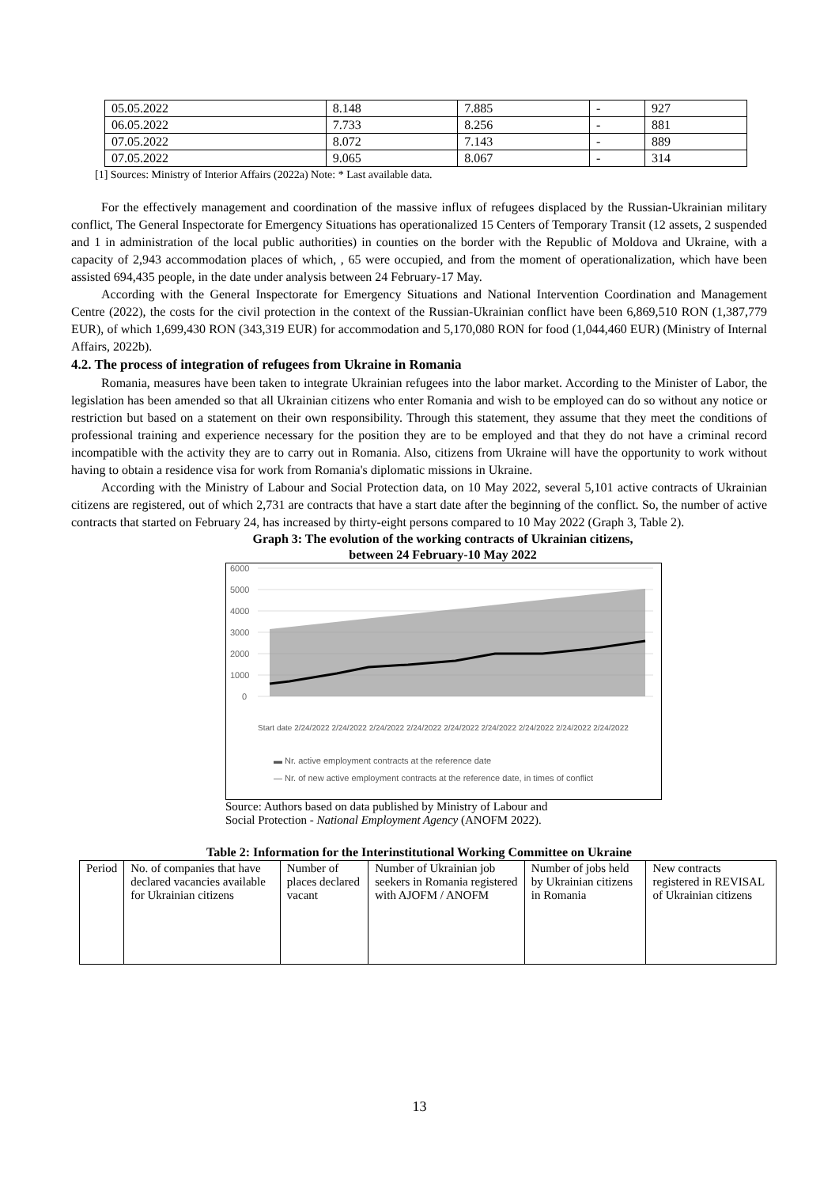| 05.05.2022 | 8.148 | 7.885 | - | 927 |
| 06.05.2022 | 7.733 | 8.256 | - | 881 |
| 07.05.2022 | 8.072 | 7.143 | - | 889 |
| 07.05.2022 | 9.065 | 8.067 | - | 314 |
[1] Sources: Ministry of Interior Affairs (2022a) Note: * Last available data.
For the effectively management and coordination of the massive influx of refugees displaced by the Russian-Ukrainian military conflict, The General Inspectorate for Emergency Situations has operationalized 15 Centers of Temporary Transit (12 assets, 2 suspended and 1 in administration of the local public authorities) in counties on the border with the Republic of Moldova and Ukraine, with a capacity of 2,943 accommodation places of which, , 65 were occupied, and from the moment of operationalization, which have been assisted 694,435 people, in the date under analysis between 24 February-17 May.
According with the General Inspectorate for Emergency Situations and National Intervention Coordination and Management Centre (2022), the costs for the civil protection in the context of the Russian-Ukrainian conflict have been 6,869,510 RON (1,387,779 EUR), of which 1,699,430 RON (343,319 EUR) for accommodation and 5,170,080 RON for food (1,044,460 EUR) (Ministry of Internal Affairs, 2022b).
4.2. The process of integration of refugees from Ukraine in Romania
Romania, measures have been taken to integrate Ukrainian refugees into the labor market. According to the Minister of Labor, the legislation has been amended so that all Ukrainian citizens who enter Romania and wish to be employed can do so without any notice or restriction but based on a statement on their own responsibility. Through this statement, they assume that they meet the conditions of professional training and experience necessary for the position they are to be employed and that they do not have a criminal record incompatible with the activity they are to carry out in Romania. Also, citizens from Ukraine will have the opportunity to work without having to obtain a residence visa for work from Romania's diplomatic missions in Ukraine.
According with the Ministry of Labour and Social Protection data, on 10 May 2022, several 5,101 active contracts of Ukrainian citizens are registered, out of which 2,731 are contracts that have a start date after the beginning of the conflict. So, the number of active contracts that started on February 24, has increased by thirty-eight persons compared to 10 May 2022 (Graph 3, Table 2).
Graph 3: The evolution of the working contracts of Ukrainian citizens, between 24 February-10 May 2022
6000
5000
4000
3000
2000
1000
0
Start date 2/24/2022 2/24/2022 2/24/2022 2/24/2022 2/24/2022 2/24/2022 2/24/2022 2/24/2022 2/24/2022
▬ Nr. active employment contracts at the reference date
— Nr. of new active employment contracts at the reference date, in times of conflict
Source: Authors based on data published by Ministry of Labour and
Social Protection - National Employment Agency (ANOFM 2022).
Table 2: Information for the Interinstitutional Working Committee on Ukraine
| Period | No. of companies that have declared vacancies available for Ukrainian citizens | Number of places declared vacant | Number of Ukrainian job seekers in Romania registered with AJOFM / ANOFM | Number of jobs held by Ukrainian citizens in Romania | New contracts registered in REVISAL of Ukrainian citizens |
| --- | --- | --- | --- | --- | --- |
13